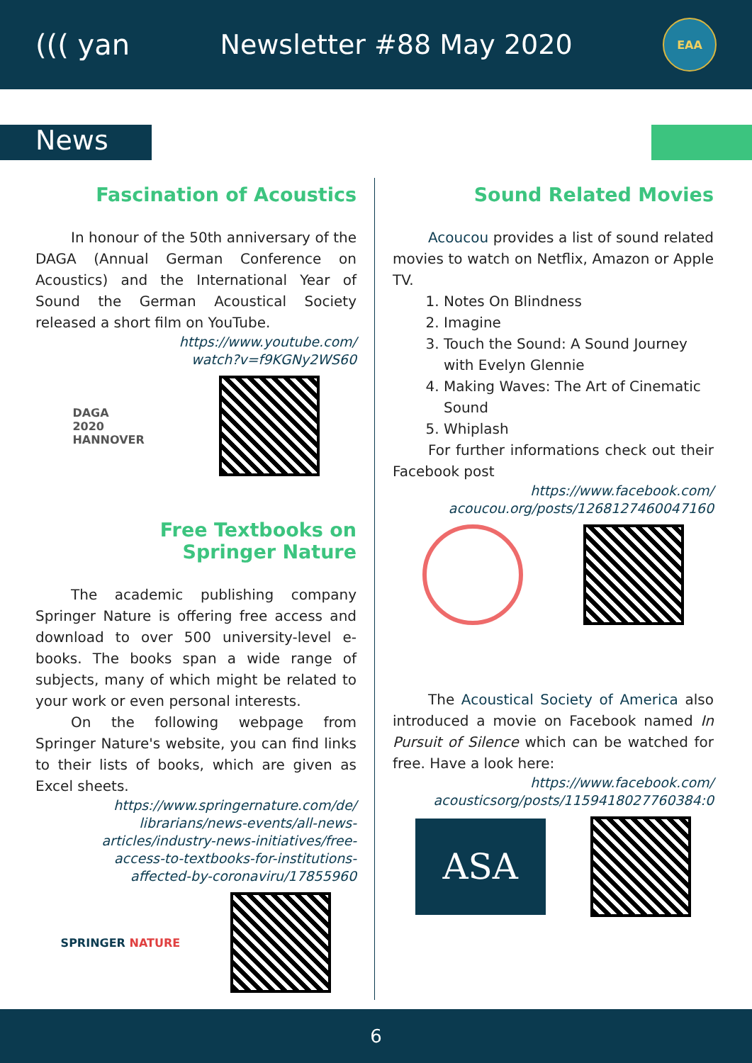((( yan Newsletter #88 May 2020
EAA
News
Fascination of Acoustics
In honour of the 50th anniversary of the DAGA (Annual German Conference on Acoustics) and the International Year of Sound the German Acoustical Society released a short film on YouTube.
https://www.youtube.com/
watch?v=f9KGNy2WS60
DAGA
2020
HANNOVER
Free Textbooks on
Springer Nature
The academic publishing company Springer Nature is offering free access and download to over 500 university-level e-books. The books span a wide range of subjects, many of which might be related to your work or even personal interests.
On the following webpage from Springer Nature's website, you can find links to their lists of books, which are given as Excel sheets.
https://www.springernature.com/de/
librarians/news-events/all-news-
articles/industry-news-initiatives/free-
access-to-textbooks-for-institutions-
affected-by-coronaviru/17855960
SPRINGER NATURE
Sound Related Movies
Acoucou provides a list of sound related movies to watch on Netflix, Amazon or Apple TV.
1. Notes On Blindness
2. Imagine
3. Touch the Sound: A Sound Journey with Evelyn Glennie
4. Making Waves: The Art of Cinematic Sound
5. Whiplash
For further informations check out their Facebook post
https://www.facebook.com/
acoucou.org/posts/1268127460047160
The Acoustical Society of America also introduced a movie on Facebook named In Pursuit of Silence which can be watched for free. Have a look here:
https://www.facebook.com/
acousticsorg/posts/1159418027760384:0
ASA
6